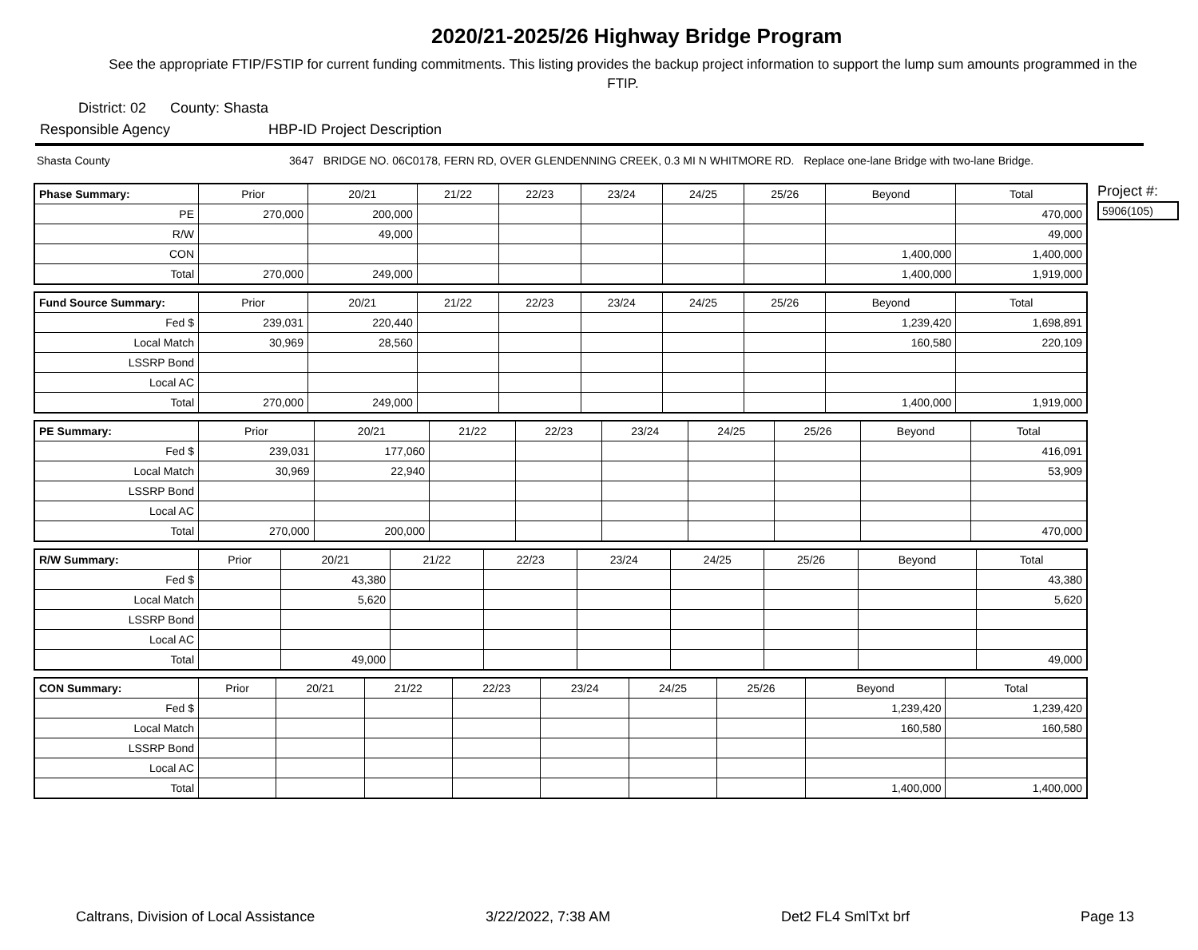2020/21-2025/26 Highway Bridge Program
See the appropriate FTIP/FSTIP for current funding commitments. This listing provides the backup project information to support the lump sum amounts programmed in the FTIP.
District: 02 County: Shasta
Responsible Agency HBP-ID Project Description
Shasta County 3647 BRIDGE NO. 06C0178, FERN RD, OVER GLENDENNING CREEK, 0.3 MI N WHITMORE RD. Replace one-lane Bridge with two-lane Bridge.
| Phase Summary: | Prior | 20/21 | 21/22 | 22/23 | 23/24 | 24/25 | 25/26 | Beyond | Total |
| --- | --- | --- | --- | --- | --- | --- | --- | --- | --- |
| PE | 270,000 | 200,000 | | | | | | | 470,000 |
| R/W | | 49,000 | | | | | | | 49,000 |
| CON | | | | | | | | 1,400,000 | 1,400,000 |
| Total | 270,000 | 249,000 | | | | | | 1,400,000 | 1,919,000 |
| Fund Source Summary: | Prior | 20/21 | 21/22 | 22/23 | 23/24 | 24/25 | 25/26 | Beyond | Total |
| --- | --- | --- | --- | --- | --- | --- | --- | --- | --- |
| Fed $ | 239,031 | 220,440 | | | | | | 1,239,420 | 1,698,891 |
| Local Match | 30,969 | 28,560 | | | | | | 160,580 | 220,109 |
| LSSRP Bond | | | | | | | | | |
| Local AC | | | | | | | | | |
| Total | 270,000 | 249,000 | | | | | | 1,400,000 | 1,919,000 |
| PE Summary: | Prior | 20/21 | 21/22 | 22/23 | 23/24 | 24/25 | 25/26 | Beyond | Total |
| --- | --- | --- | --- | --- | --- | --- | --- | --- | --- |
| Fed $ | 239,031 | 177,060 | | | | | | | 416,091 |
| Local Match | 30,969 | 22,940 | | | | | | | 53,909 |
| LSSRP Bond | | | | | | | | | |
| Local AC | | | | | | | | | |
| Total | 270,000 | 200,000 | | | | | | | 470,000 |
| R/W Summary: | Prior | 20/21 | 21/22 | 22/23 | 23/24 | 24/25 | 25/26 | Beyond | Total |
| --- | --- | --- | --- | --- | --- | --- | --- | --- | --- |
| Fed $ | | 43,380 | | | | | | | 43,380 |
| Local Match | | 5,620 | | | | | | | 5,620 |
| LSSRP Bond | | | | | | | | | |
| Local AC | | | | | | | | | |
| Total | | 49,000 | | | | | | | 49,000 |
| CON Summary: | Prior | 20/21 | 21/22 | 22/23 | 23/24 | 24/25 | 25/26 | Beyond | Total |
| --- | --- | --- | --- | --- | --- | --- | --- | --- | --- |
| Fed $ | | | | | | | | 1,239,420 | 1,239,420 |
| Local Match | | | | | | | | 160,580 | 160,580 |
| LSSRP Bond | | | | | | | | | |
| Local AC | | | | | | | | | |
| Total | | | | | | | | 1,400,000 | 1,400,000 |
Project #:
5906(105)
Caltrans, Division of Local Assistance 3/22/2022, 7:38 AM Det2 FL4 SmlTxt brf Page 13